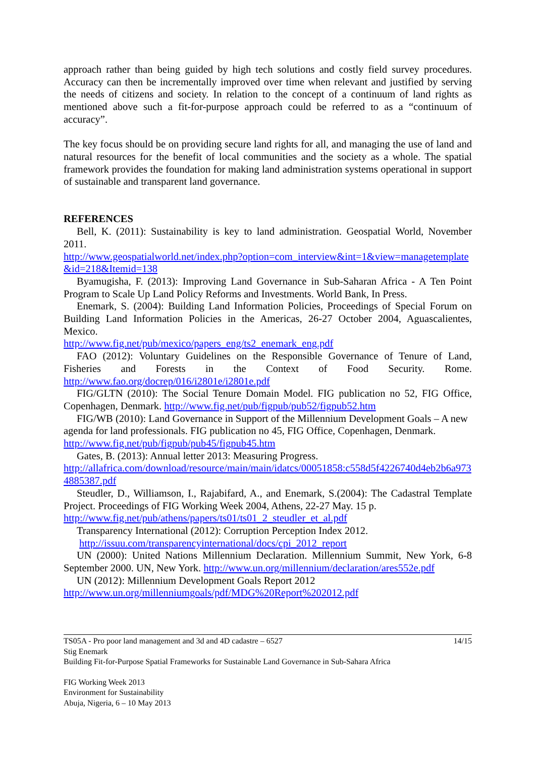approach rather than being guided by high tech solutions and costly field survey procedures. Accuracy can then be incrementally improved over time when relevant and justified by serving the needs of citizens and society. In relation to the concept of a continuum of land rights as mentioned above such a fit-for-purpose approach could be referred to as a “continuum of accuracy”.
The key focus should be on providing secure land rights for all, and managing the use of land and natural resources for the benefit of local communities and the society as a whole. The spatial framework provides the foundation for making land administration systems operational in support of sustainable and transparent land governance.
REFERENCES
Bell, K. (2011): Sustainability is key to land administration. Geospatial World, November 2011.
http://www.geospatialworld.net/index.php?option=com_interview&int=1&view=managetemplate&id=218&Itemid=138
Byamugisha, F. (2013): Improving Land Governance in Sub-Saharan Africa - A Ten Point Program to Scale Up Land Policy Reforms and Investments. World Bank, In Press.
Enemark, S. (2004): Building Land Information Policies, Proceedings of Special Forum on Building Land Information Policies in the Americas, 26-27 October 2004, Aguascalientes, Mexico.
http://www.fig.net/pub/mexico/papers_eng/ts2_enemark_eng.pdf
FAO (2012): Voluntary Guidelines on the Responsible Governance of Tenure of Land, Fisheries and Forests in the Context of Food Security. Rome. http://www.fao.org/docrep/016/i2801e/i2801e.pdf
FIG/GLTN (2010): The Social Tenure Domain Model. FIG publication no 52, FIG Office, Copenhagen, Denmark. http://www.fig.net/pub/figpub/pub52/figpub52.htm
FIG/WB (2010): Land Governance in Support of the Millennium Development Goals – A new agenda for land professionals. FIG publication no 45, FIG Office, Copenhagen, Denmark. http://www.fig.net/pub/figpub/pub45/figpub45.htm
Gates, B. (2013): Annual letter 2013: Measuring Progress.
http://allafrica.com/download/resource/main/main/idatcs/00051858:c558d5f4226740d4eb2b6a9734885387.pdf
Steudler, D., Williamson, I., Rajabifard, A., and Enemark, S.(2004): The Cadastral Template Project. Proceedings of FIG Working Week 2004, Athens, 22-27 May. 15 p.
http://www.fig.net/pub/athens/papers/ts01/ts01_2_steudler_et_al.pdf
Transparency International (2012): Corruption Perception Index 2012.
http://issuu.com/transparencyinternational/docs/cpi_2012_report
UN (2000): United Nations Millennium Declaration. Millennium Summit, New York, 6-8 September 2000. UN, New York. http://www.un.org/millennium/declaration/ares552e.pdf
UN (2012): Millennium Development Goals Report 2012
http://www.un.org/millenniumgoals/pdf/MDG%20Report%202012.pdf
TS05A - Pro poor land management and 3d and 4D cadastre – 6527 14/15
Stig Enemark
Building Fit-for-Purpose Spatial Frameworks for Sustainable Land Governance in Sub-Sahara Africa
FIG Working Week 2013
Environment for Sustainability
Abuja, Nigeria, 6 – 10 May 2013